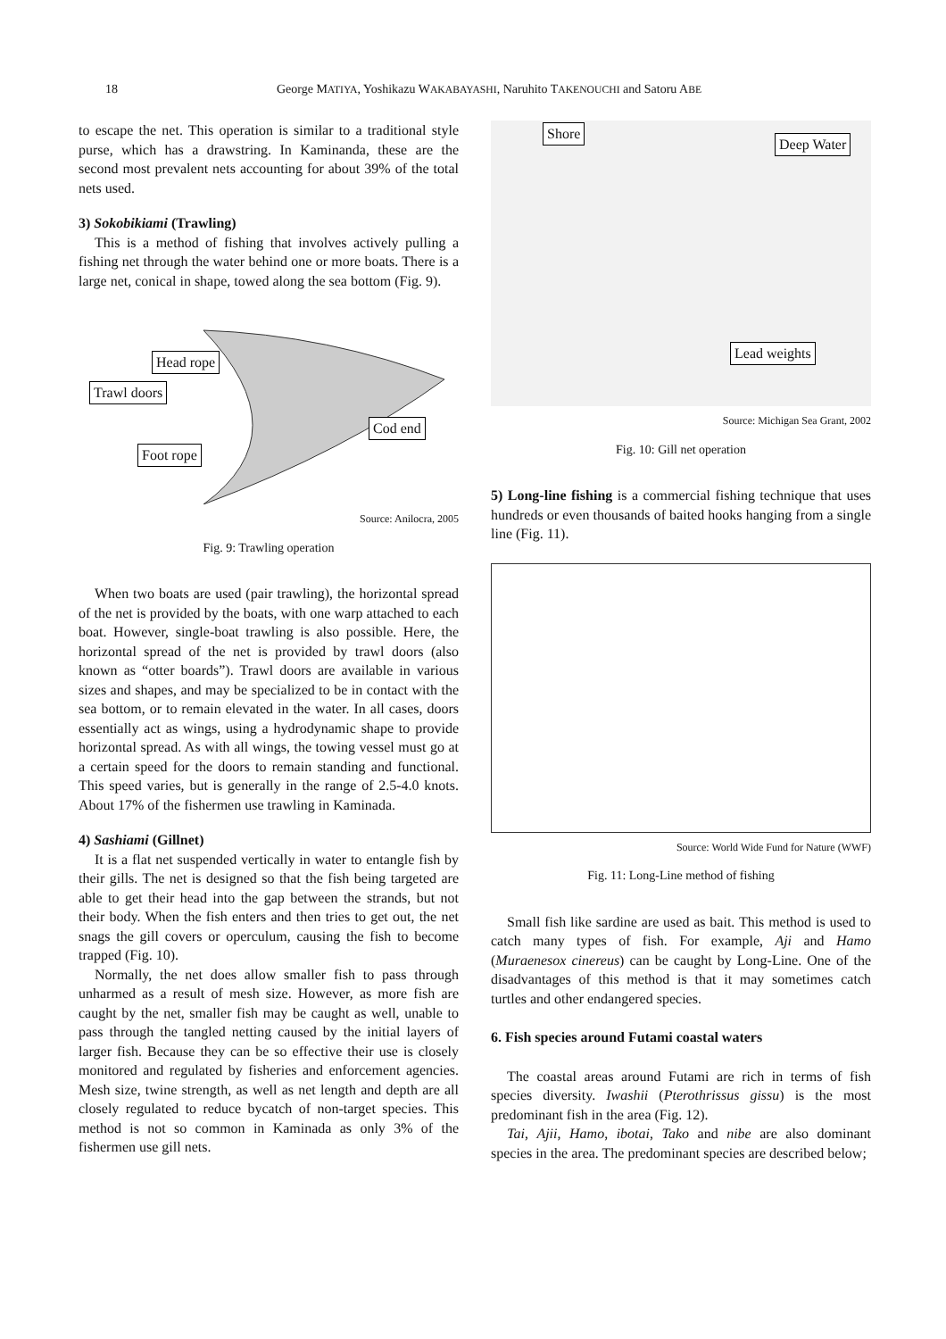18 George MATIYA, Yoshikazu WAKABAYASHI, Naruhito TAKENOUCHI and Satoru ABE
to escape the net. This operation is similar to a traditional style purse, which has a drawstring. In Kaminanda, these are the second most prevalent nets accounting for about 39% of the total nets used.
3) Sokobikiami (Trawling)
This is a method of fishing that involves actively pulling a fishing net through the water behind one or more boats. There is a large net, conical in shape, towed along the sea bottom (Fig. 9).
Head rope
Trawl doors
Cod end
Foot rope
Source: Anilocra, 2005
Fig. 9: Trawling operation
When two boats are used (pair trawling), the horizontal spread of the net is provided by the boats, with one warp attached to each boat. However, single-boat trawling is also possible. Here, the horizontal spread of the net is provided by trawl doors (also known as “otter boards”). Trawl doors are available in various sizes and shapes, and may be specialized to be in contact with the sea bottom, or to remain elevated in the water. In all cases, doors essentially act as wings, using a hydrodynamic shape to provide horizontal spread. As with all wings, the towing vessel must go at a certain speed for the doors to remain standing and functional. This speed varies, but is generally in the range of 2.5-4.0 knots. About 17% of the fishermen use trawling in Kaminada.
4) Sashiami (Gillnet)
It is a flat net suspended vertically in water to entangle fish by their gills. The net is designed so that the fish being targeted are able to get their head into the gap between the strands, but not their body. When the fish enters and then tries to get out, the net snags the gill covers or operculum, causing the fish to become trapped (Fig. 10).
Normally, the net does allow smaller fish to pass through unharmed as a result of mesh size. However, as more fish are caught by the net, smaller fish may be caught as well, unable to pass through the tangled netting caused by the initial layers of larger fish. Because they can be so effective their use is closely monitored and regulated by fisheries and enforcement agencies. Mesh size, twine strength, as well as net length and depth are all closely regulated to reduce bycatch of non-target species. This method is not so common in Kaminada as only 3% of the fishermen use gill nets.
Shore
Deep Water
Lead weights
Source: Michigan Sea Grant, 2002
Fig. 10: Gill net operation
5) Long-line fishing is a commercial fishing technique that uses hundreds or even thousands of baited hooks hanging from a single line (Fig. 11).
Source: World Wide Fund for Nature (WWF)
Fig. 11: Long-Line method of fishing
Small fish like sardine are used as bait. This method is used to catch many types of fish. For example, Aji and Hamo (Muraenesox cinereus) can be caught by Long-Line. One of the disadvantages of this method is that it may sometimes catch turtles and other endangered species.
6. Fish species around Futami coastal waters
The coastal areas around Futami are rich in terms of fish species diversity. Iwashii (Pterothrissus gissu) is the most predominant fish in the area (Fig. 12).
Tai, Ajii, Hamo, ibotai, Tako and nibe are also dominant species in the area. The predominant species are described below;